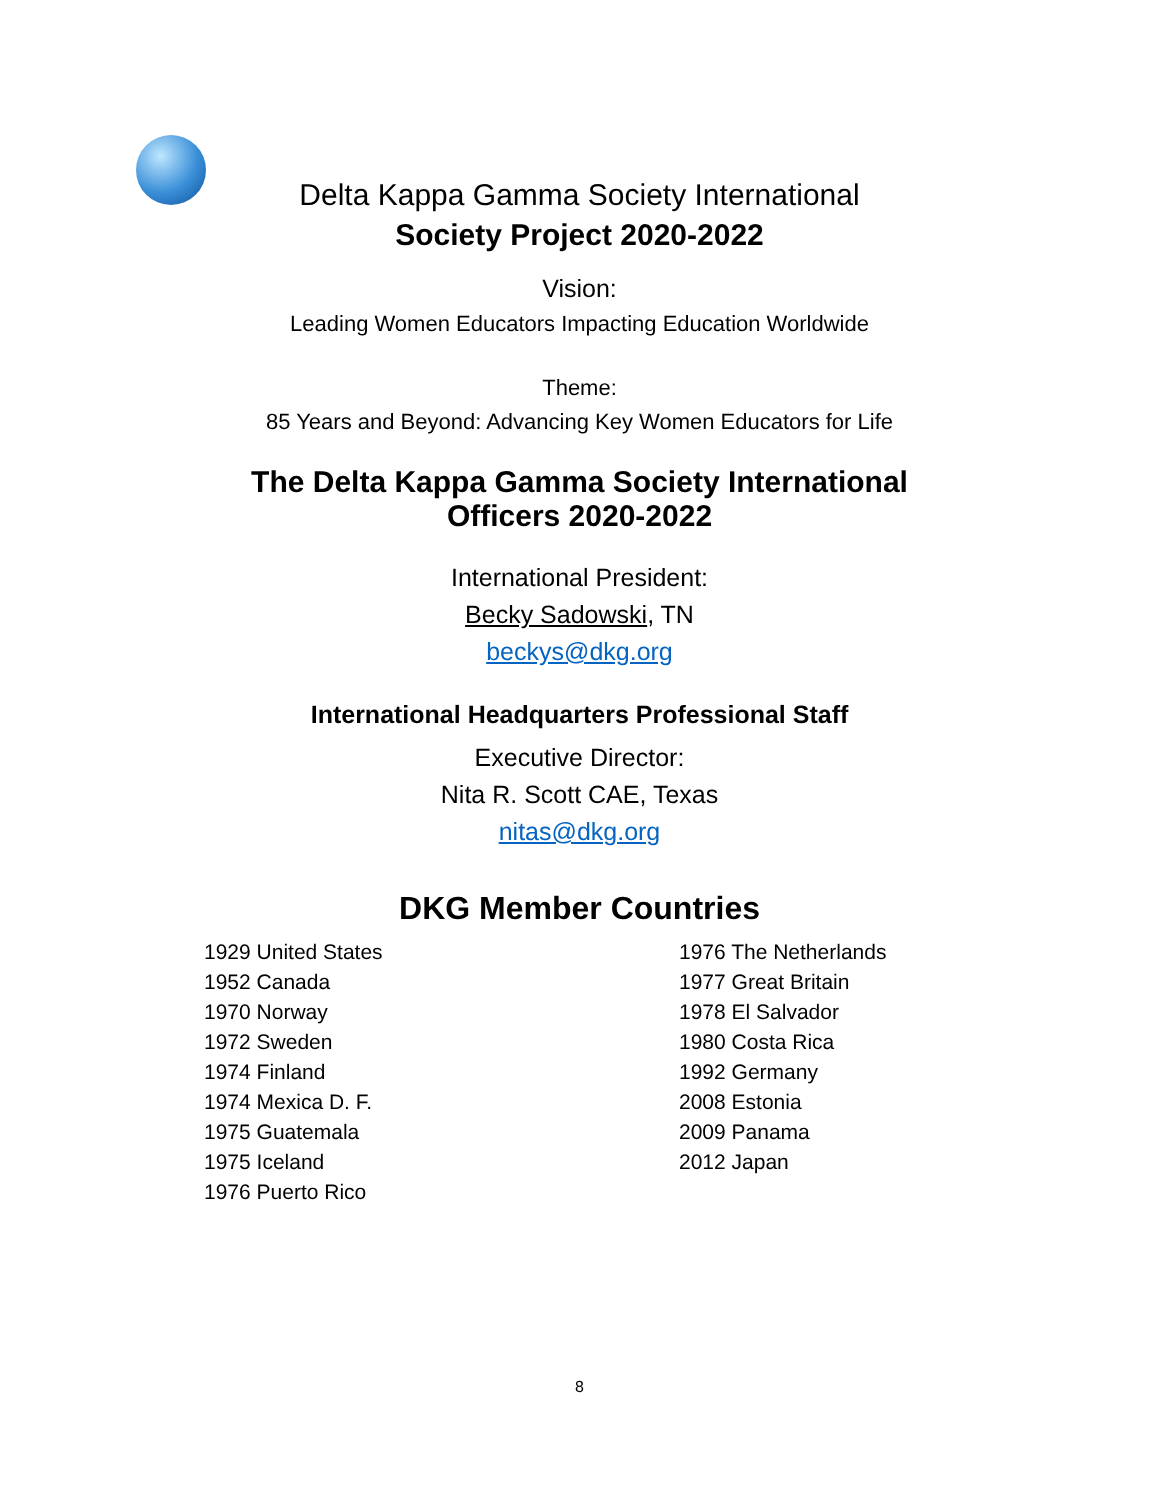Delta Kappa Gamma Society International
Society Project 2020-2022
Vision:
Leading Women Educators Impacting Education Worldwide
Theme:
85 Years and Beyond: Advancing Key Women Educators for Life
The Delta Kappa Gamma Society International
Officers 2020-2022
International President:
Becky Sadowski, TN
beckys@dkg.org
International Headquarters Professional Staff
Executive Director:
Nita R. Scott CAE, Texas
nitas@dkg.org
DKG Member Countries
1929 United States
1952 Canada
1970 Norway
1972 Sweden
1974 Finland
1974 Mexica D. F.
1975 Guatemala
1975 Iceland
1976 Puerto Rico
1976 The Netherlands
1977 Great Britain
1978 El Salvador
1980 Costa Rica
1992 Germany
2008 Estonia
2009 Panama
2012 Japan
8